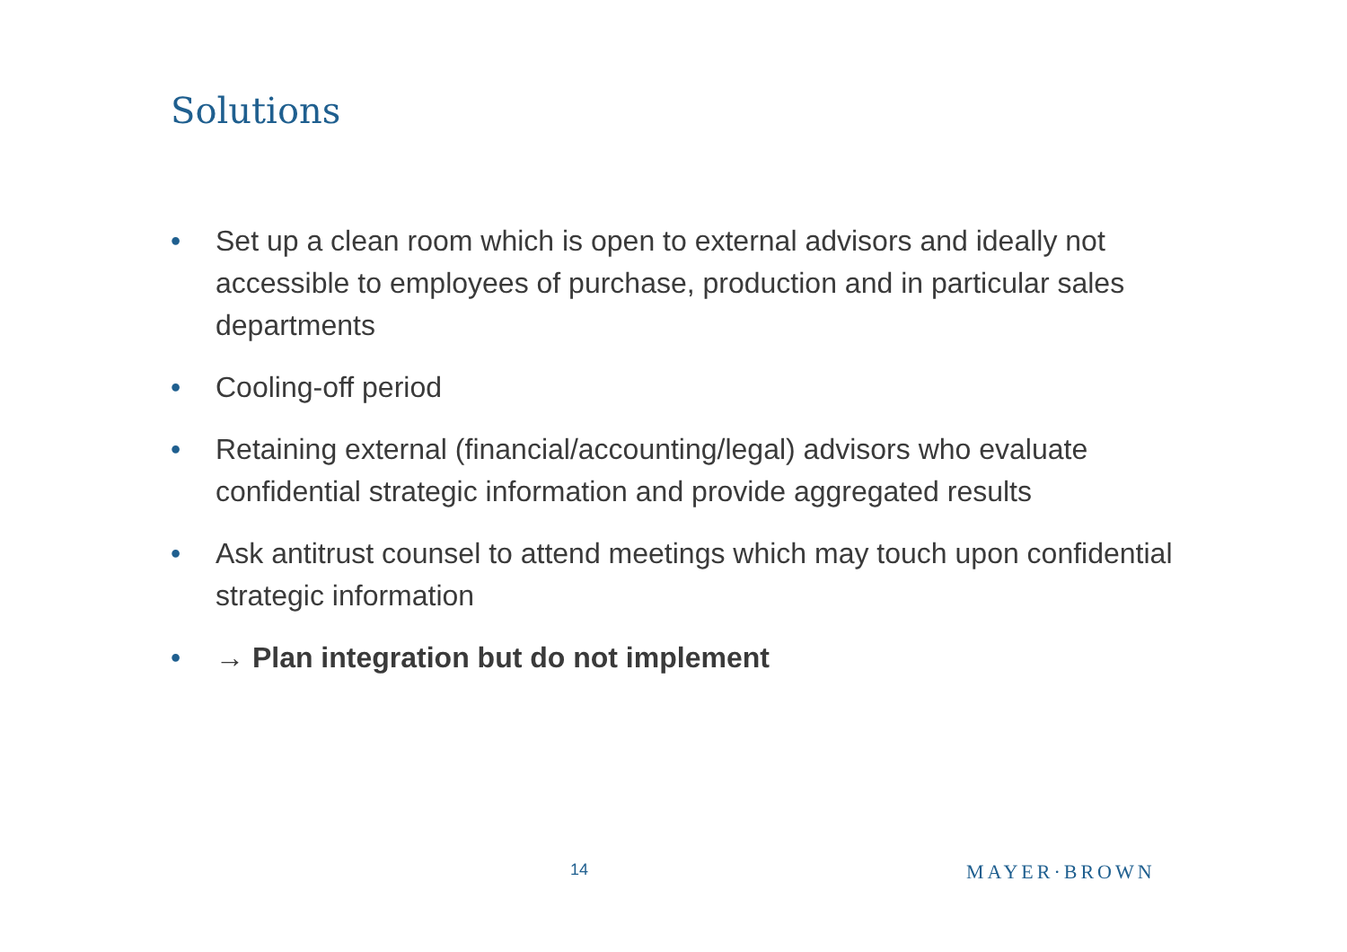Solutions
• Set up a clean room which is open to external advisors and ideally not accessible to employees of purchase, production and in particular sales departments
• Cooling-off period
• Retaining external (financial/accounting/legal) advisors who evaluate confidential strategic information and provide aggregated results
• Ask antitrust counsel to attend meetings which may touch upon confidential strategic information
• → Plan integration but do not implement
14 MAYER·BROWN